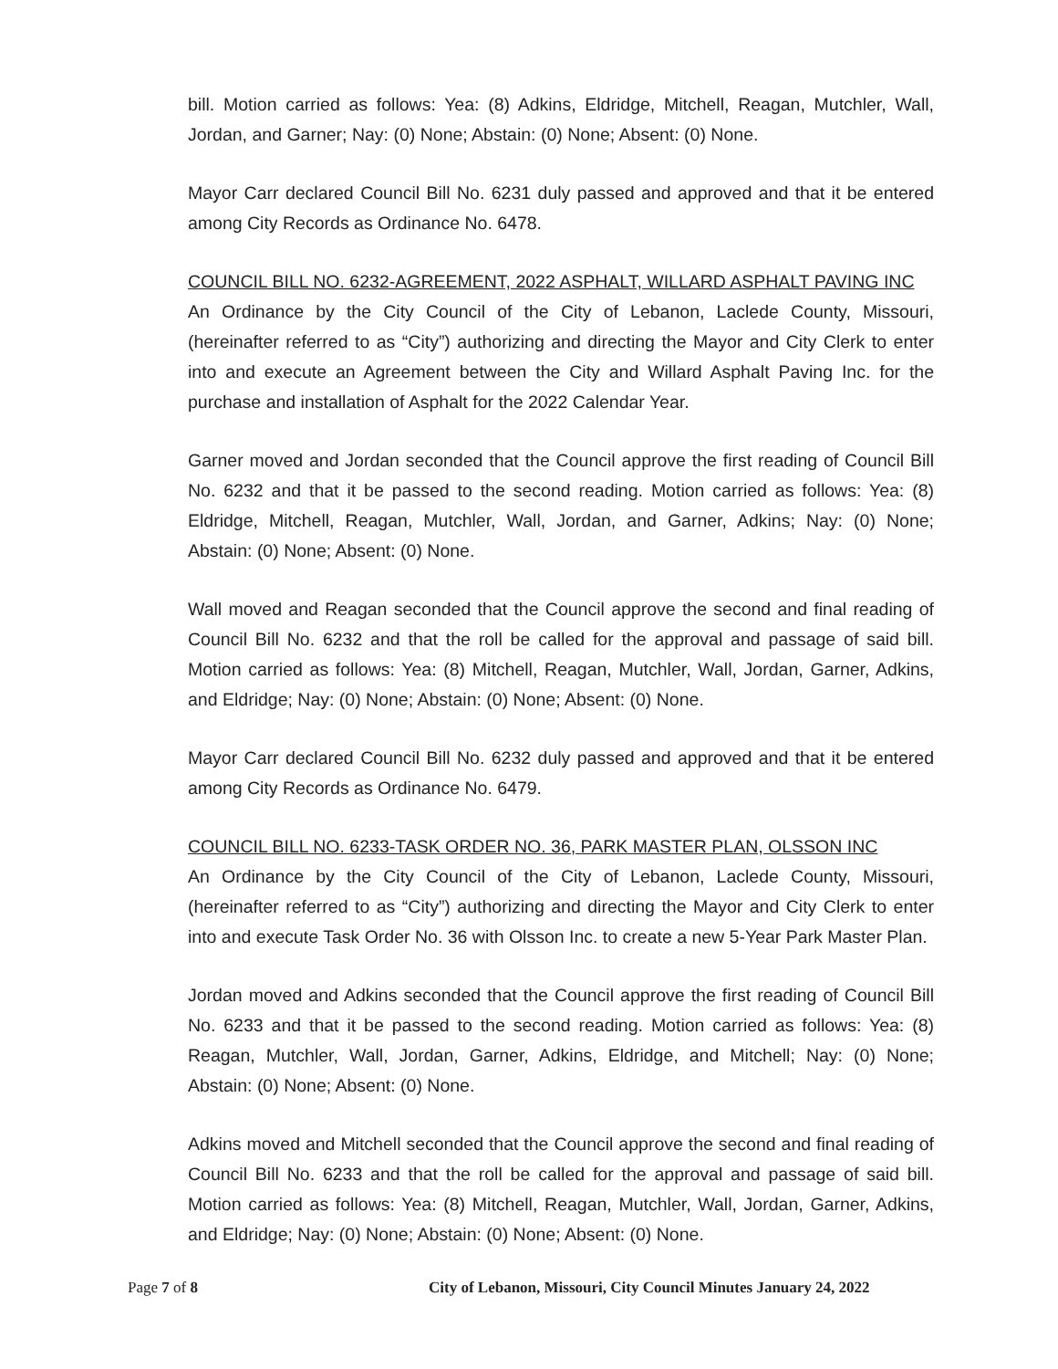bill. Motion carried as follows: Yea: (8) Adkins, Eldridge, Mitchell, Reagan, Mutchler, Wall, Jordan, and Garner; Nay: (0) None; Abstain: (0) None; Absent: (0) None.
Mayor Carr declared Council Bill No. 6231 duly passed and approved and that it be entered among City Records as Ordinance No. 6478.
COUNCIL BILL NO. 6232-AGREEMENT, 2022 ASPHALT, WILLARD ASPHALT PAVING INC
An Ordinance by the City Council of the City of Lebanon, Laclede County, Missouri, (hereinafter referred to as “City”) authorizing and directing the Mayor and City Clerk to enter into and execute an Agreement between the City and Willard Asphalt Paving Inc. for the purchase and installation of Asphalt for the 2022 Calendar Year.
Garner moved and Jordan seconded that the Council approve the first reading of Council Bill No. 6232 and that it be passed to the second reading. Motion carried as follows: Yea: (8) Eldridge, Mitchell, Reagan, Mutchler, Wall, Jordan, and Garner, Adkins; Nay: (0) None; Abstain: (0) None; Absent: (0) None.
Wall moved and Reagan seconded that the Council approve the second and final reading of Council Bill No. 6232 and that the roll be called for the approval and passage of said bill. Motion carried as follows: Yea: (8) Mitchell, Reagan, Mutchler, Wall, Jordan, Garner, Adkins, and Eldridge; Nay: (0) None; Abstain: (0) None; Absent: (0) None.
Mayor Carr declared Council Bill No. 6232 duly passed and approved and that it be entered among City Records as Ordinance No. 6479.
COUNCIL BILL NO. 6233-TASK ORDER NO. 36, PARK MASTER PLAN, OLSSON INC
An Ordinance by the City Council of the City of Lebanon, Laclede County, Missouri, (hereinafter referred to as “City”) authorizing and directing the Mayor and City Clerk to enter into and execute Task Order No. 36 with Olsson Inc. to create a new 5-Year Park Master Plan.
Jordan moved and Adkins seconded that the Council approve the first reading of Council Bill No. 6233 and that it be passed to the second reading. Motion carried as follows: Yea: (8) Reagan, Mutchler, Wall, Jordan, Garner, Adkins, Eldridge, and Mitchell; Nay: (0) None; Abstain: (0) None; Absent: (0) None.
Adkins moved and Mitchell seconded that the Council approve the second and final reading of Council Bill No. 6233 and that the roll be called for the approval and passage of said bill. Motion carried as follows: Yea: (8) Mitchell, Reagan, Mutchler, Wall, Jordan, Garner, Adkins, and Eldridge; Nay: (0) None; Abstain: (0) None; Absent: (0) None.
Page 7 of 8 City of Lebanon, Missouri, City Council Minutes January 24, 2022